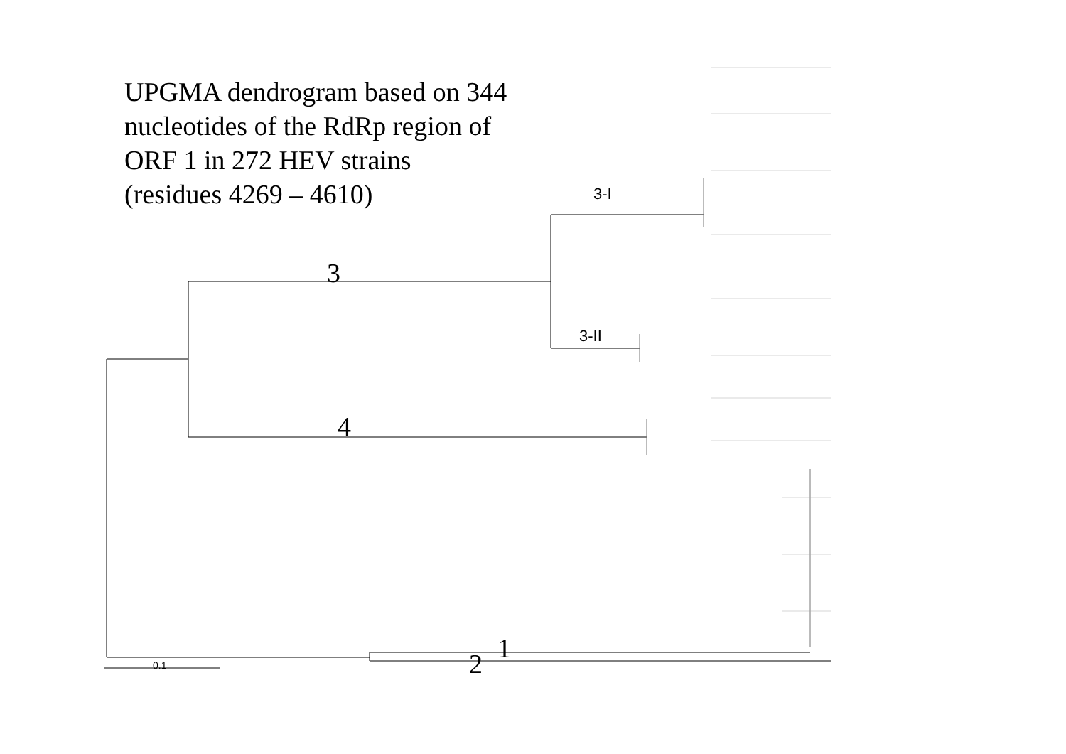UPGMA dendrogram based on 344
nucleotides of the RdRp region of
ORF 1 in 272 HEV strains
(residues 4269 – 4610)
3-I
3-II
3
4
1
2
0.1